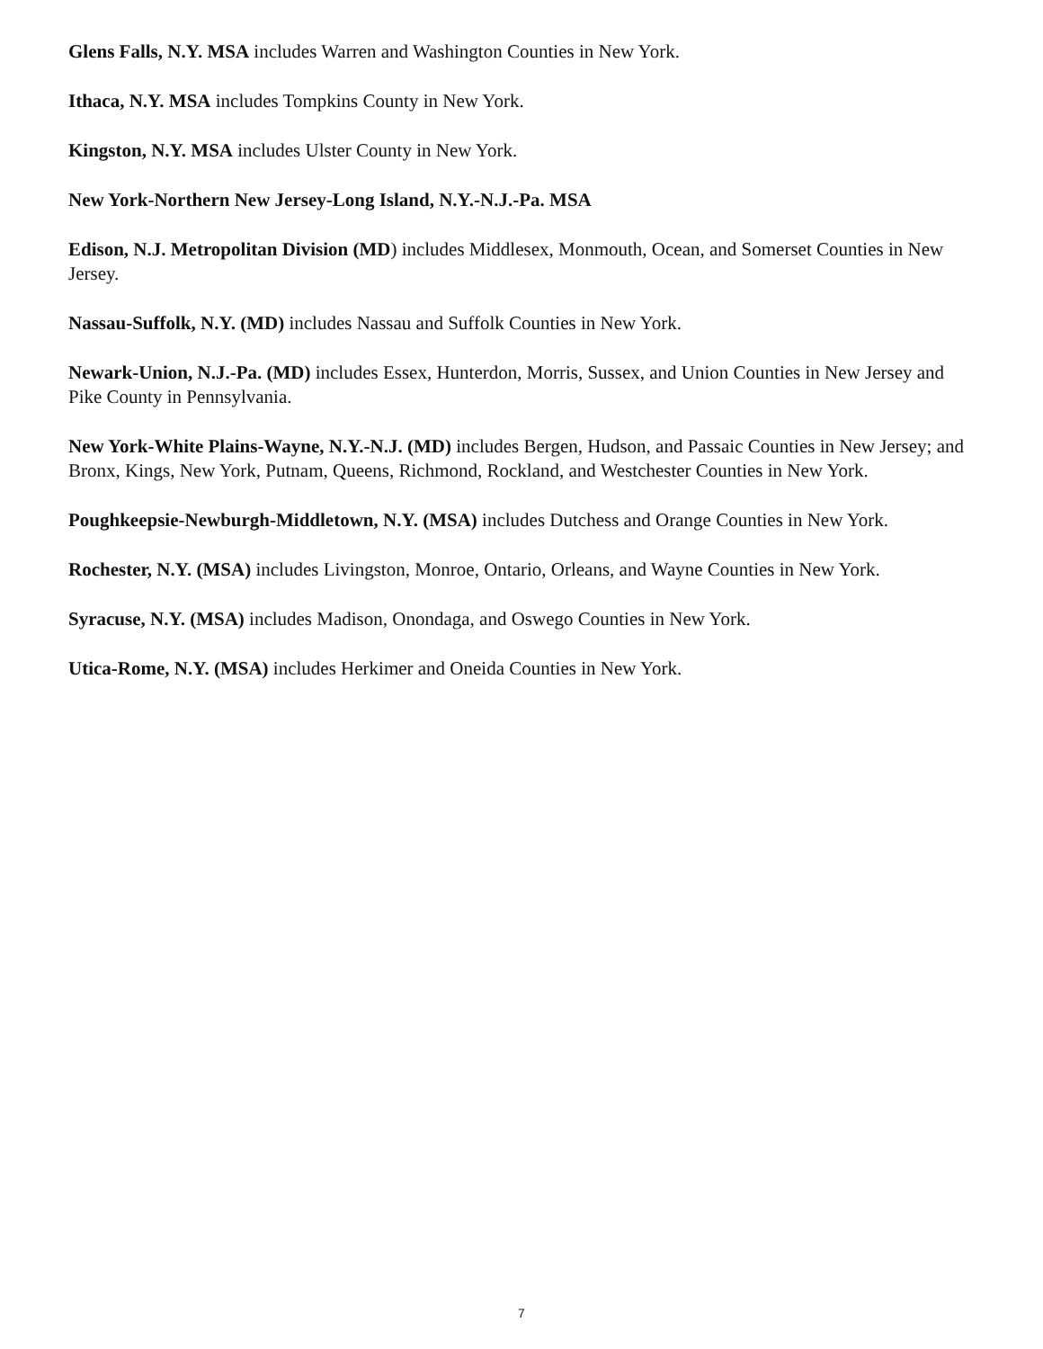Glens Falls, N.Y. MSA includes Warren and Washington Counties in New York.
Ithaca, N.Y. MSA includes Tompkins County in New York.
Kingston, N.Y. MSA includes Ulster County in New York.
New York-Northern New Jersey-Long Island, N.Y.-N.J.-Pa. MSA
Edison, N.J. Metropolitan Division (MD) includes Middlesex, Monmouth, Ocean, and Somerset Counties in New Jersey.
Nassau-Suffolk, N.Y. (MD) includes Nassau and Suffolk Counties in New York.
Newark-Union, N.J.-Pa. (MD) includes Essex, Hunterdon, Morris, Sussex, and Union Counties in New Jersey and Pike County in Pennsylvania.
New York-White Plains-Wayne, N.Y.-N.J. (MD) includes Bergen, Hudson, and Passaic Counties in New Jersey; and Bronx, Kings, New York, Putnam, Queens, Richmond, Rockland, and Westchester Counties in New York.
Poughkeepsie-Newburgh-Middletown, N.Y. (MSA) includes Dutchess and Orange Counties in New York.
Rochester, N.Y. (MSA) includes Livingston, Monroe, Ontario, Orleans, and Wayne Counties in New York.
Syracuse, N.Y. (MSA) includes Madison, Onondaga, and Oswego Counties in New York.
Utica-Rome, N.Y. (MSA) includes Herkimer and Oneida Counties in New York.
7